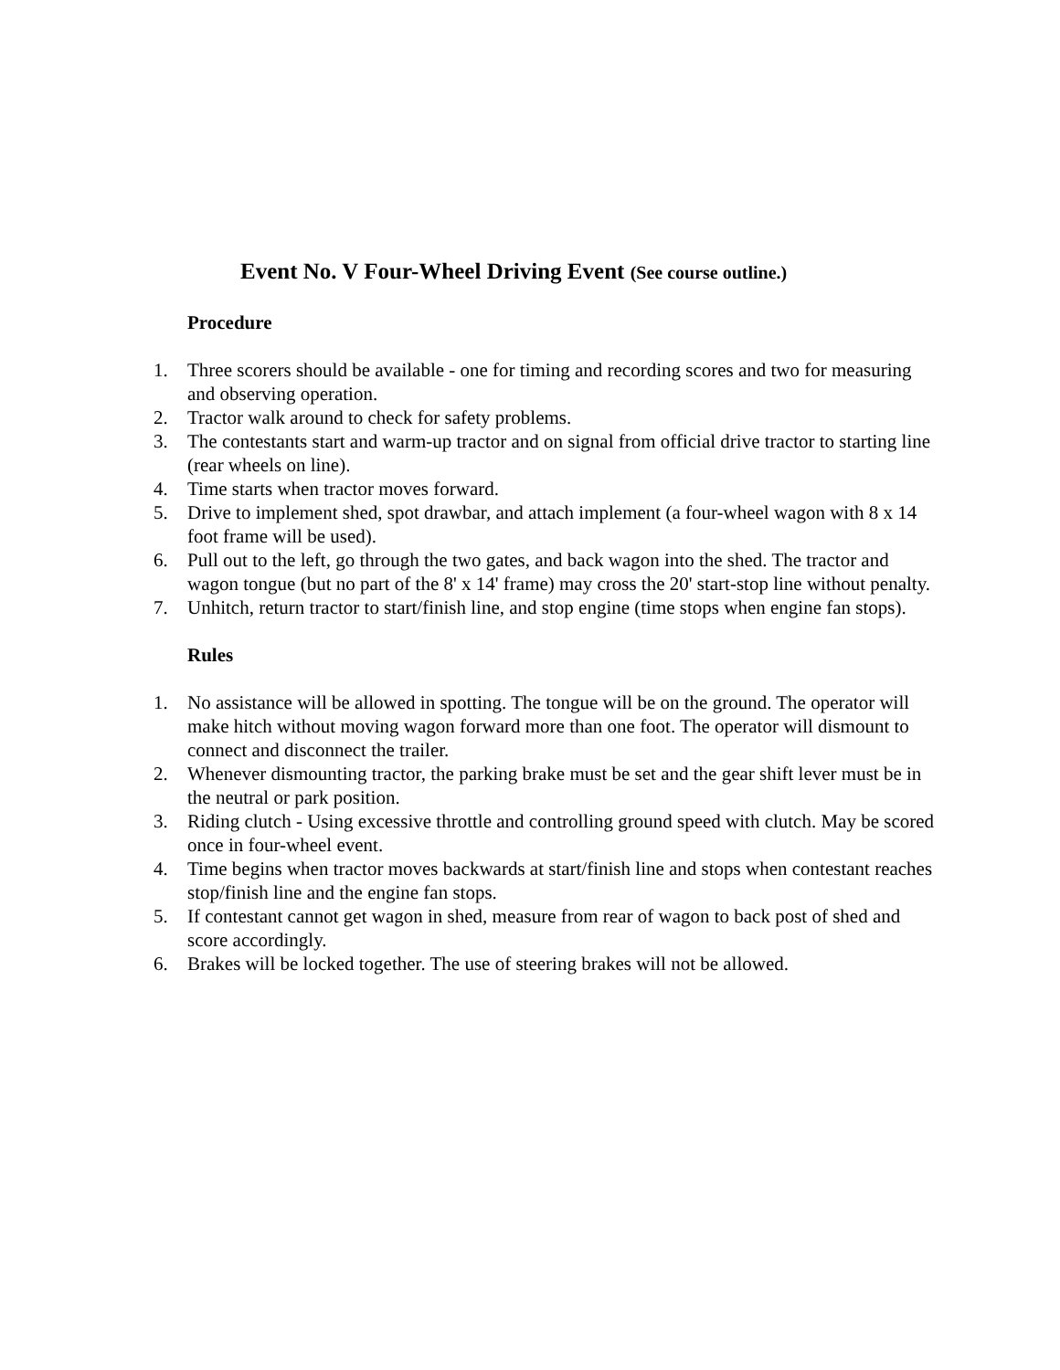Event No. V Four-Wheel Driving Event (See course outline.)
Procedure
1. Three scorers should be available - one for timing and recording scores and two for measuring and observing operation.
2. Tractor walk around to check for safety problems.
3. The contestants start and warm-up tractor and on signal from official drive tractor to starting line (rear wheels on line).
4. Time starts when tractor moves forward.
5. Drive to implement shed, spot drawbar, and attach implement (a four-wheel wagon with 8 x 14 foot frame will be used).
6. Pull out to the left, go through the two gates, and back wagon into the shed. The tractor and wagon tongue (but no part of the 8' x 14' frame) may cross the 20' start-stop line without penalty.
7. Unhitch, return tractor to start/finish line, and stop engine (time stops when engine fan stops).
Rules
1. No assistance will be allowed in spotting. The tongue will be on the ground. The operator will make hitch without moving wagon forward more than one foot. The operator will dismount to connect and disconnect the trailer.
2. Whenever dismounting tractor, the parking brake must be set and the gear shift lever must be in the neutral or park position.
3. Riding clutch - Using excessive throttle and controlling ground speed with clutch. May be scored once in four-wheel event.
4. Time begins when tractor moves backwards at start/finish line and stops when contestant reaches stop/finish line and the engine fan stops.
5. If contestant cannot get wagon in shed, measure from rear of wagon to back post of shed and score accordingly.
6. Brakes will be locked together. The use of steering brakes will not be allowed.